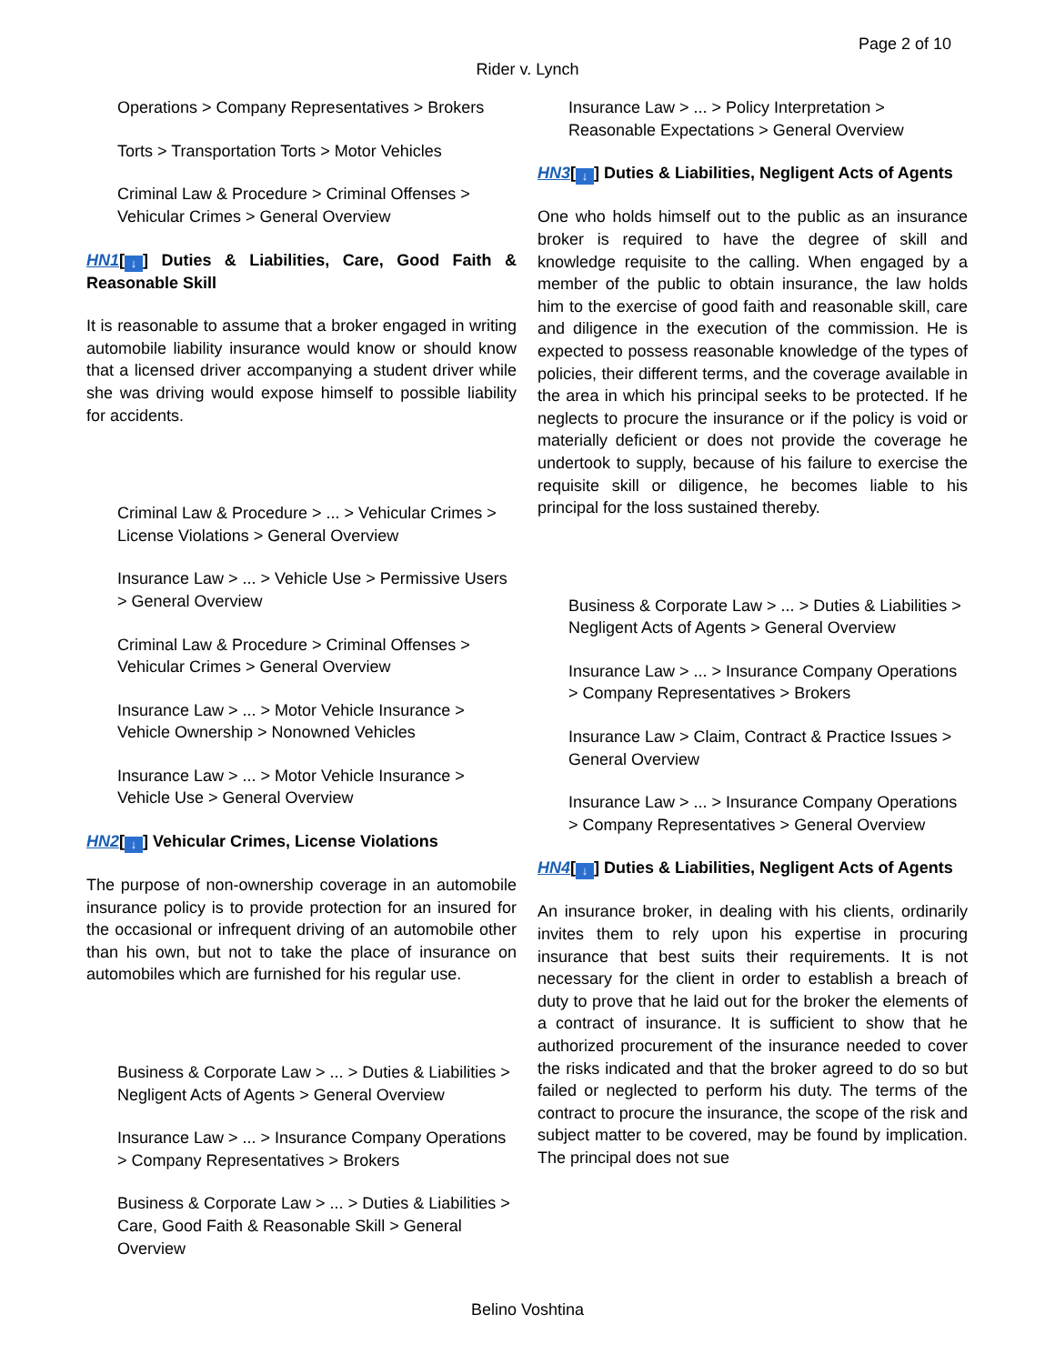Page 2 of 10
Rider v. Lynch
Operations > Company Representatives > Brokers
Torts > Transportation Torts > Motor Vehicles
Criminal Law & Procedure > Criminal Offenses > Vehicular Crimes > General Overview
HN1[↓] Duties & Liabilities, Care, Good Faith & Reasonable Skill
It is reasonable to assume that a broker engaged in writing automobile liability insurance would know or should know that a licensed driver accompanying a student driver while she was driving would expose himself to possible liability for accidents.
Criminal Law & Procedure > ... > Vehicular Crimes > License Violations > General Overview
Insurance Law > ... > Vehicle Use > Permissive Users > General Overview
Criminal Law & Procedure > Criminal Offenses > Vehicular Crimes > General Overview
Insurance Law > ... > Motor Vehicle Insurance > Vehicle Ownership > Nonowned Vehicles
Insurance Law > ... > Motor Vehicle Insurance > Vehicle Use > General Overview
HN2[↓] Vehicular Crimes, License Violations
The purpose of non-ownership coverage in an automobile insurance policy is to provide protection for an insured for the occasional or infrequent driving of an automobile other than his own, but not to take the place of insurance on automobiles which are furnished for his regular use.
Business & Corporate Law > ... > Duties & Liabilities > Negligent Acts of Agents > General Overview
Insurance Law > ... > Insurance Company Operations > Company Representatives > Brokers
Business & Corporate Law > ... > Duties & Liabilities > Care, Good Faith & Reasonable Skill > General Overview
Insurance Law > ... > Policy Interpretation > Reasonable Expectations > General Overview
HN3[↓] Duties & Liabilities, Negligent Acts of Agents
One who holds himself out to the public as an insurance broker is required to have the degree of skill and knowledge requisite to the calling. When engaged by a member of the public to obtain insurance, the law holds him to the exercise of good faith and reasonable skill, care and diligence in the execution of the commission. He is expected to possess reasonable knowledge of the types of policies, their different terms, and the coverage available in the area in which his principal seeks to be protected. If he neglects to procure the insurance or if the policy is void or materially deficient or does not provide the coverage he undertook to supply, because of his failure to exercise the requisite skill or diligence, he becomes liable to his principal for the loss sustained thereby.
Business & Corporate Law > ... > Duties & Liabilities > Negligent Acts of Agents > General Overview
Insurance Law > ... > Insurance Company Operations > Company Representatives > Brokers
Insurance Law > Claim, Contract & Practice Issues > General Overview
Insurance Law > ... > Insurance Company Operations > Company Representatives > General Overview
HN4[↓] Duties & Liabilities, Negligent Acts of Agents
An insurance broker, in dealing with his clients, ordinarily invites them to rely upon his expertise in procuring insurance that best suits their requirements. It is not necessary for the client in order to establish a breach of duty to prove that he laid out for the broker the elements of a contract of insurance. It is sufficient to show that he authorized procurement of the insurance needed to cover the risks indicated and that the broker agreed to do so but failed or neglected to perform his duty. The terms of the contract to procure the insurance, the scope of the risk and subject matter to be covered, may be found by implication. The principal does not sue
Belino Voshtina